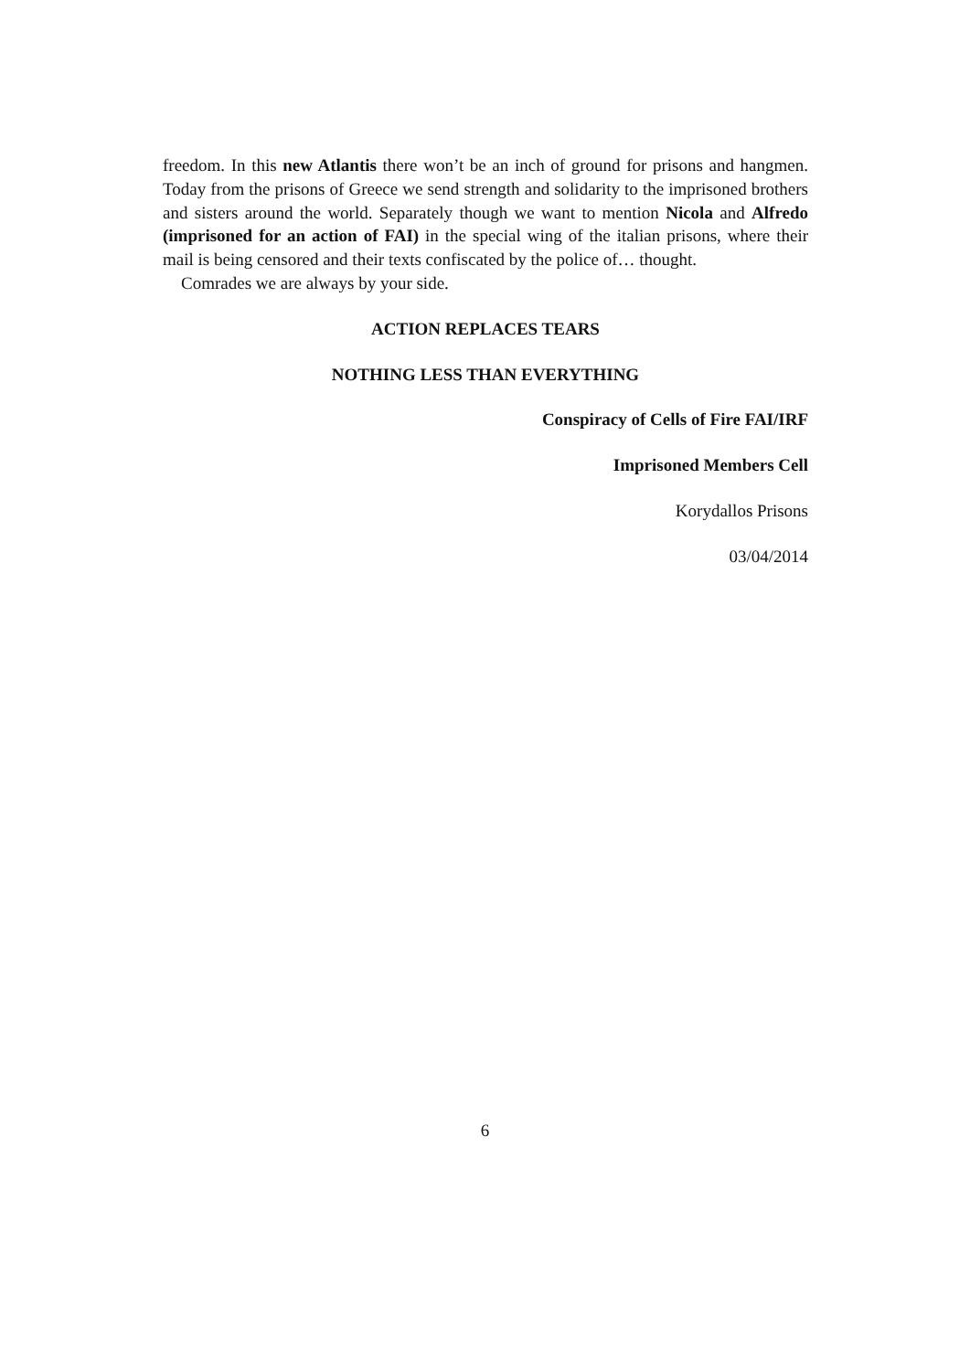freedom. In this new Atlantis there won’t be an inch of ground for prisons and hangmen. Today from the prisons of Greece we send strength and solidarity to the imprisoned brothers and sisters around the world. Separately though we want to mention Nicola and Alfredo (imprisoned for an action of FAI) in the special wing of the italian prisons, where their mail is being censored and their texts confiscated by the police of… thought.
Comrades we are always by your side.
ACTION REPLACES TEARS
NOTHING LESS THAN EVERYTHING
Conspiracy of Cells of Fire FAI/IRF
Imprisoned Members Cell
Korydallos Prisons
03/04/2014
6